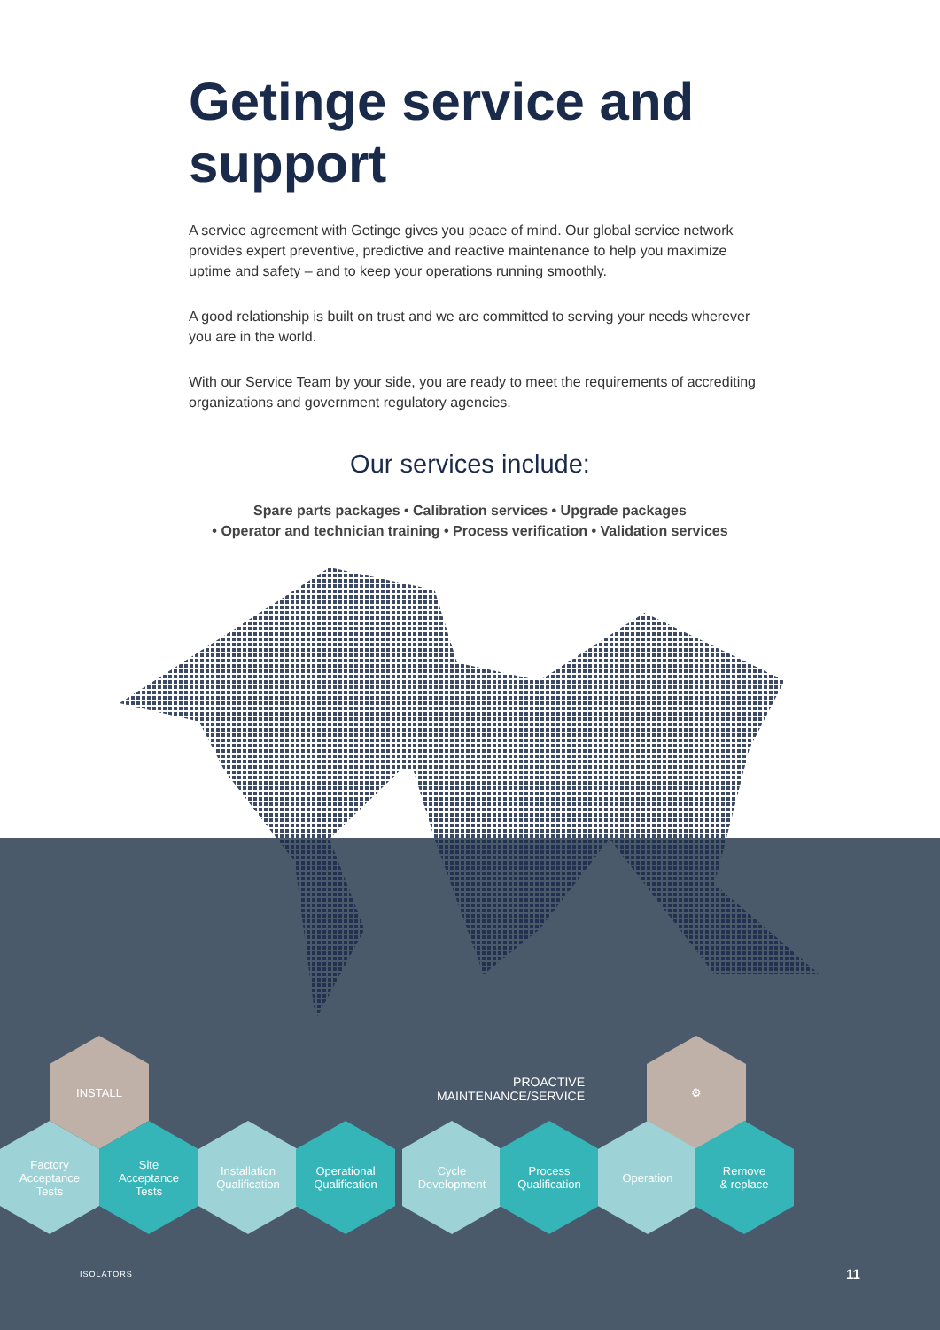Getinge service and support
A service agreement with Getinge gives you peace of mind. Our global service network provides expert preventive, predictive and reactive maintenance to help you maximize uptime and safety – and to keep your operations running smoothly.
A good relationship is built on trust and we are committed to serving your needs wherever you are in the world.
With our Service Team by your side, you are ready to meet the requirements of accrediting organizations and government regulatory agencies.
Our services include:
Spare parts packages • Calibration services • Upgrade packages
• Operator and technician training • Process verification • Validation services
PROACTIVE MAINTENANCE/SERVICE
INSTALL
Factory
Acceptance
Tests
Site
Acceptance
Tests
Installation
Qualification
Operational
Qualification
Cycle
Development
Process
Qualification
⚙
Operation
Remove
& replace
ISOLATORS 11